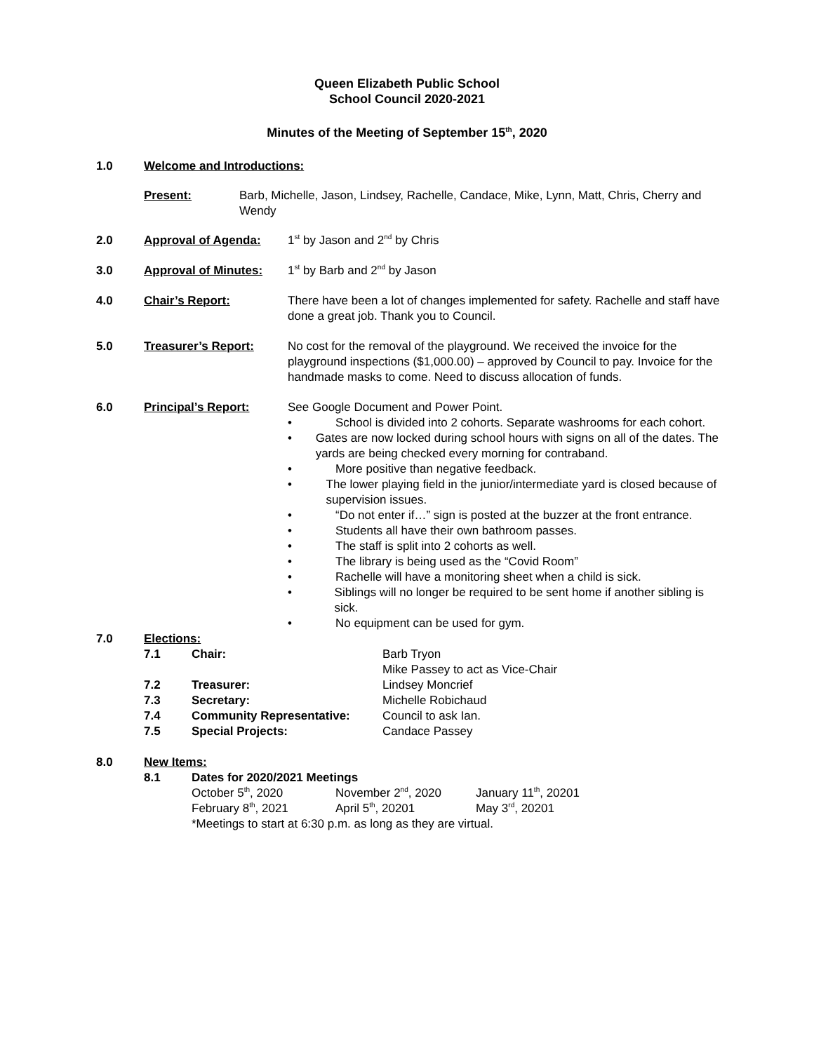Queen Elizabeth Public School
School Council 2020-2021
Minutes of the Meeting of September 15<sup>th</sup>, 2020
1.0 Welcome and Introductions:
Present:
Barb, Michelle, Jason, Lindsey, Rachelle, Candace, Mike, Lynn, Matt, Chris, Cherry and Wendy
2.0 Approval of Agenda:
1<sup>st</sup> by Jason and 2<sup>nd</sup> by Chris
3.0 Approval of Minutes:
1<sup>st</sup> by Barb and 2<sup>nd</sup> by Jason
4.0 Chair’s Report:
There have been a lot of changes implemented for safety. Rachelle and staff have done a great job. Thank you to Council.
5.0 Treasurer’s Report:
No cost for the removal of the playground. We received the invoice for the playground inspections ($1,000.00) – approved by Council to pay. Invoice for the handmade masks to come. Need to discuss allocation of funds.
6.0 Principal’s Report:
See Google Document and Power Point.
• School is divided into 2 cohorts. Separate washrooms for each cohort.
• Gates are now locked during school hours with signs on all of the dates. The yards are being checked every morning for contraband.
• More positive than negative feedback.
• The lower playing field in the junior/intermediate yard is closed because of supervision issues.
• “Do not enter if…” sign is posted at the buzzer at the front entrance.
• Students all have their own bathroom passes.
• The staff is split into 2 cohorts as well.
• The library is being used as the “Covid Room”
• Rachelle will have a monitoring sheet when a child is sick.
• Siblings will no longer be required to be sent home if another sibling is sick.
• No equipment can be used for gym.
7.0 Elections:
7.1 Chair: Barb Tryon
Mike Passey to act as Vice-Chair 7.2 Treasurer: Lindsey Moncrief 7.3 Secretary: Michelle Robichaud 7.4 Community Representative: Council to ask Ian. 7.5 Special Projects: Candace Passey
8.0 New Items:
8.1 Dates for 2020/2021 Meetings
October 5<sup>th</sup>, 2020 November 2<sup>nd</sup>, 2020 January 11<sup>th</sup>, 20201 February 8<sup>th</sup>, 2021 April 5<sup>th</sup>, 20201 May 3<sup>rd</sup>, 20201
*Meetings to start at 6:30 p.m. as long as they are virtual.